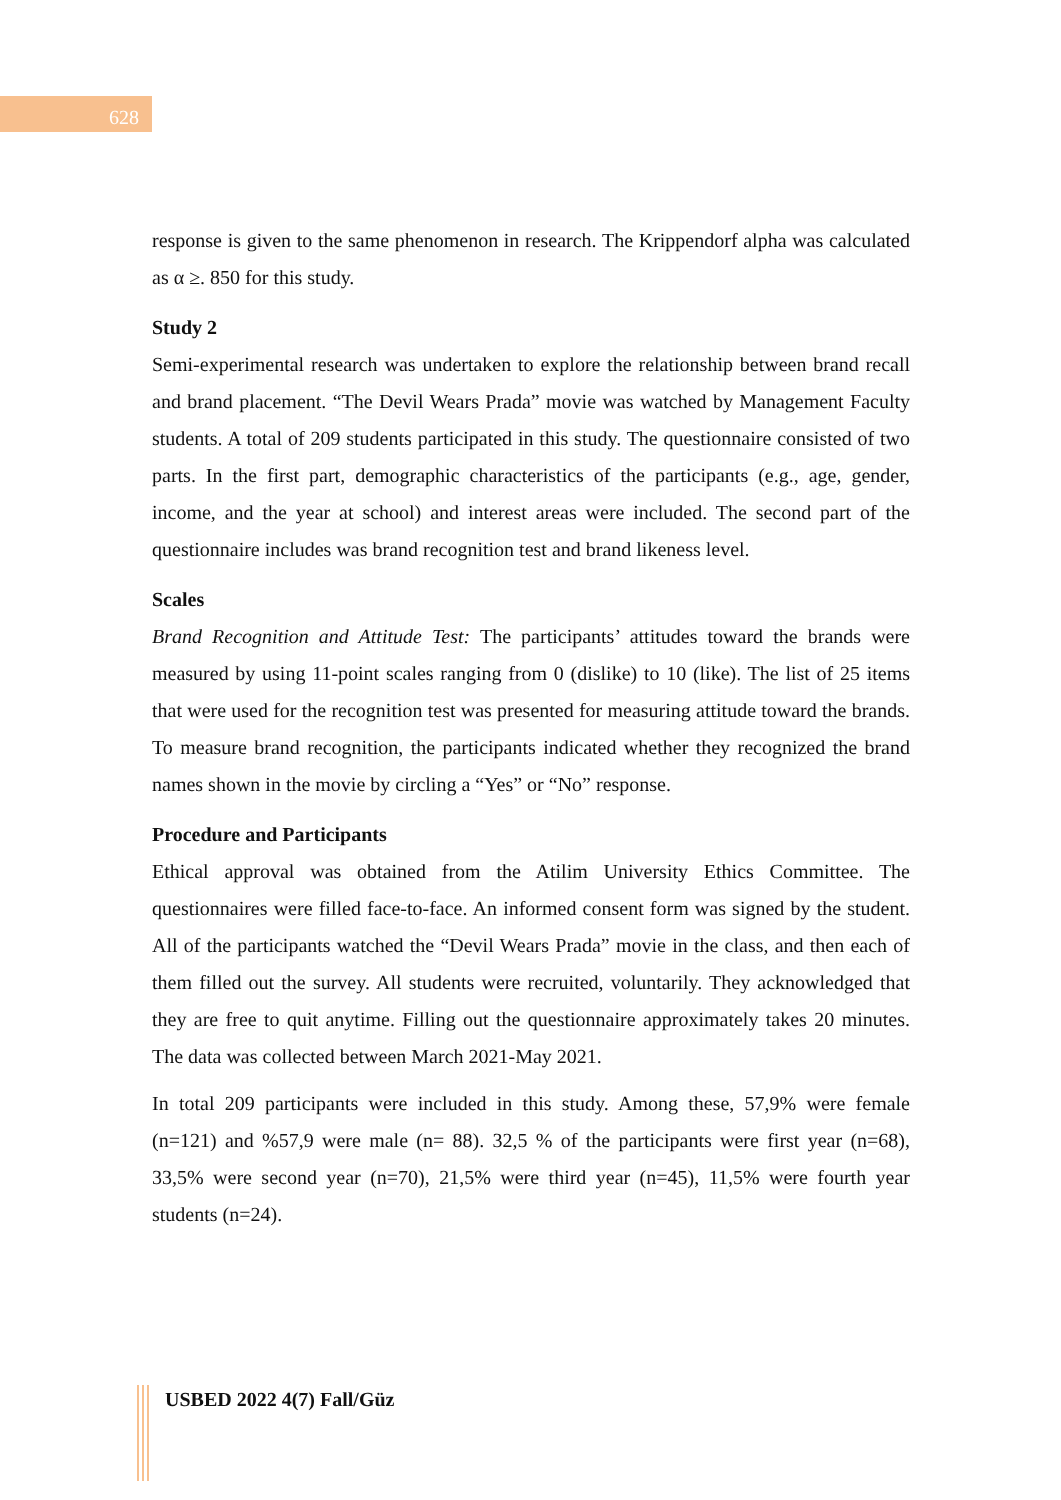628
response is given to the same phenomenon in research. The Krippendorf alpha was calculated as α ≥. 850 for this study.
Study 2
Semi-experimental research was undertaken to explore the relationship between brand recall and brand placement. “The Devil Wears Prada” movie was watched by Management Faculty students. A total of 209 students participated in this study. The questionnaire consisted of two parts. In the first part, demographic characteristics of the participants (e.g., age, gender, income, and the year at school) and interest areas were included. The second part of the questionnaire includes was brand recognition test and brand likeness level.
Scales
Brand Recognition and Attitude Test: The participants’ attitudes toward the brands were measured by using 11-point scales ranging from 0 (dislike) to 10 (like). The list of 25 items that were used for the recognition test was presented for measuring attitude toward the brands. To measure brand recognition, the participants indicated whether they recognized the brand names shown in the movie by circling a “Yes” or “No” response.
Procedure and Participants
Ethical approval was obtained from the Atilim University Ethics Committee. The questionnaires were filled face-to-face. An informed consent form was signed by the student. All of the participants watched the “Devil Wears Prada” movie in the class, and then each of them filled out the survey. All students were recruited, voluntarily. They acknowledged that they are free to quit anytime. Filling out the questionnaire approximately takes 20 minutes. The data was collected between March 2021-May 2021.
In total 209 participants were included in this study. Among these, 57,9% were female (n=121) and %57,9 were male (n= 88). 32,5 % of the participants were first year (n=68), 33,5% were second year (n=70), 21,5% were third year (n=45), 11,5% were fourth year students (n=24).
USBED 2022 4(7) Fall/Güz